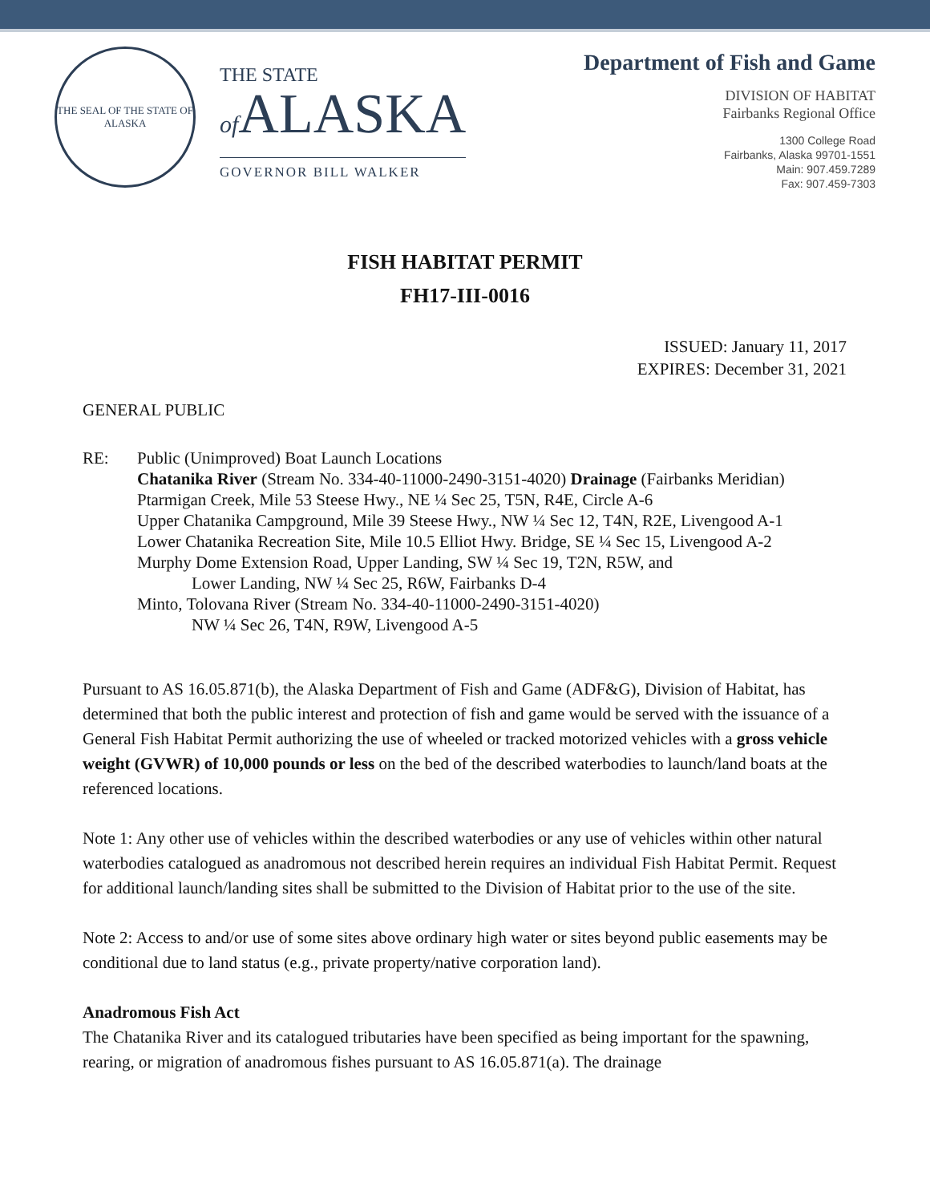THE SEAL OF THE STATE OF ALASKA
THE STATE
of ALASKA
GOVERNOR BILL WALKER
Department of Fish and Game
DIVISION OF HABITAT
Fairbanks Regional Office
1300 College Road
Fairbanks, Alaska 99701-1551
Main: 907.459.7289
Fax: 907.459-7303
FISH HABITAT PERMIT
FH17-III-0016
ISSUED: January 11, 2017
EXPIRES: December 31, 2021
GENERAL PUBLIC
RE: Public (Unimproved) Boat Launch Locations
Chatanika River (Stream No. 334-40-11000-2490-3151-4020) Drainage (Fairbanks Meridian)
Ptarmigan Creek, Mile 53 Steese Hwy., NE ¼ Sec 25, T5N, R4E, Circle A-6
Upper Chatanika Campground, Mile 39 Steese Hwy., NW ¼ Sec 12, T4N, R2E, Livengood A-1
Lower Chatanika Recreation Site, Mile 10.5 Elliot Hwy. Bridge, SE ¼ Sec 15, Livengood A-2
Murphy Dome Extension Road, Upper Landing, SW ¼ Sec 19, T2N, R5W, and
Lower Landing, NW ¼ Sec 25, R6W, Fairbanks D-4
Minto, Tolovana River (Stream No. 334-40-11000-2490-3151-4020)
NW ¼ Sec 26, T4N, R9W, Livengood A-5
Pursuant to AS 16.05.871(b), the Alaska Department of Fish and Game (ADF&G), Division of Habitat, has determined that both the public interest and protection of fish and game would be served with the issuance of a General Fish Habitat Permit authorizing the use of wheeled or tracked motorized vehicles with a gross vehicle weight (GVWR) of 10,000 pounds or less on the bed of the described waterbodies to launch/land boats at the referenced locations.
Note 1: Any other use of vehicles within the described waterbodies or any use of vehicles within other natural waterbodies catalogued as anadromous not described herein requires an individual Fish Habitat Permit. Request for additional launch/landing sites shall be submitted to the Division of Habitat prior to the use of the site.
Note 2: Access to and/or use of some sites above ordinary high water or sites beyond public easements may be conditional due to land status (e.g., private property/native corporation land).
Anadromous Fish Act
The Chatanika River and its catalogued tributaries have been specified as being important for the spawning, rearing, or migration of anadromous fishes pursuant to AS 16.05.871(a). The drainage